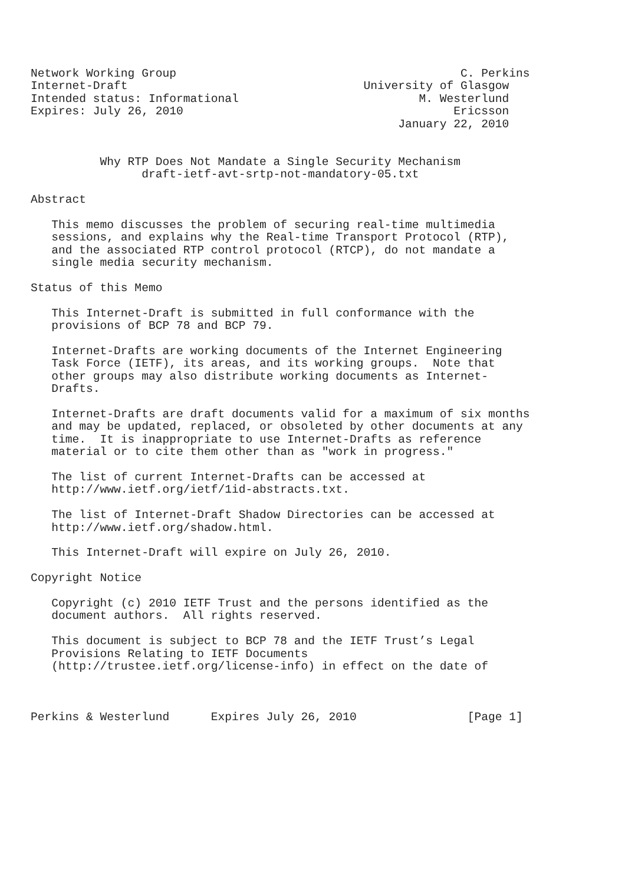Network Working Group                                         C. Perkins
Internet-Draft                                  University of Glasgow
Intended status: Informational                          M. Westerlund
Expires: July 26, 2010                                       Ericsson
                                                     January 22, 2010


          Why RTP Does Not Mandate a Single Security Mechanism
                draft-ietf-avt-srtp-not-mandatory-05.txt

Abstract

   This memo discusses the problem of securing real-time multimedia
   sessions, and explains why the Real-time Transport Protocol (RTP),
   and the associated RTP control protocol (RTCP), do not mandate a
   single media security mechanism.

Status of this Memo

   This Internet-Draft is submitted in full conformance with the
   provisions of BCP 78 and BCP 79.

   Internet-Drafts are working documents of the Internet Engineering
   Task Force (IETF), its areas, and its working groups.  Note that
   other groups may also distribute working documents as Internet-
   Drafts.

   Internet-Drafts are draft documents valid for a maximum of six months
   and may be updated, replaced, or obsoleted by other documents at any
   time.  It is inappropriate to use Internet-Drafts as reference
   material or to cite them other than as "work in progress."

   The list of current Internet-Drafts can be accessed at
   http://www.ietf.org/ietf/1id-abstracts.txt.

   The list of Internet-Draft Shadow Directories can be accessed at
   http://www.ietf.org/shadow.html.

   This Internet-Draft will expire on July 26, 2010.

Copyright Notice

   Copyright (c) 2010 IETF Trust and the persons identified as the
   document authors.  All rights reserved.

   This document is subject to BCP 78 and the IETF Trust’s Legal
   Provisions Relating to IETF Documents
   (http://trustee.ietf.org/license-info) in effect on the date of



Perkins & Westerlund      Expires July 26, 2010                [Page 1]